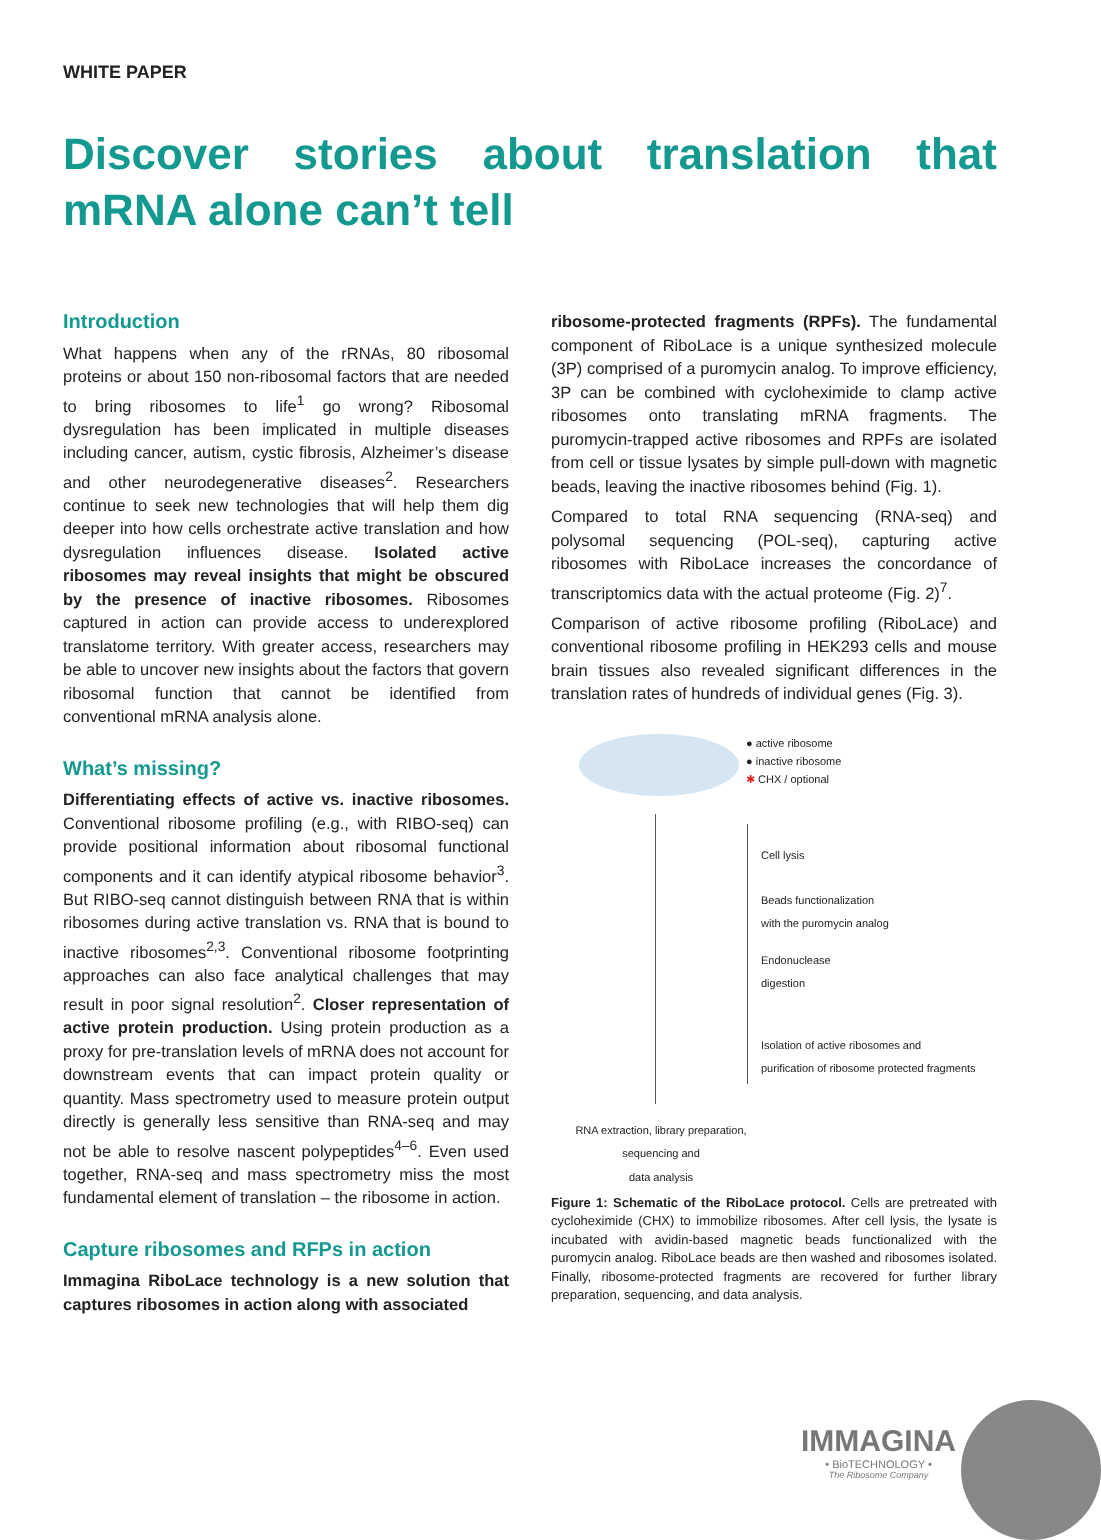WHITE PAPER
Discover stories about translation that mRNA alone can’t tell
Introduction
What happens when any of the rRNAs, 80 ribosomal proteins or about 150 non-ribosomal factors that are needed to bring ribosomes to life<sup>1</sup> go wrong? Ribosomal dysregulation has been implicated in multiple diseases including cancer, autism, cystic fibrosis, Alzheimer’s disease and other neurodegenerative diseases<sup>2</sup>. Researchers continue to seek new technologies that will help them dig deeper into how cells orchestrate active translation and how dysregulation influences disease. Isolated active ribosomes may reveal insights that might be obscured by the presence of inactive ribosomes. Ribosomes captured in action can provide access to underexplored translatome territory. With greater access, researchers may be able to uncover new insights about the factors that govern ribosomal function that cannot be identified from conventional mRNA analysis alone.
What’s missing?
Differentiating effects of active vs. inactive ribosomes. Conventional ribosome profiling (e.g., with RIBO-seq) can provide positional information about ribosomal functional components and it can identify atypical ribosome behavior<sup>3</sup>. But RIBO-seq cannot distinguish between RNA that is within ribosomes during active translation vs. RNA that is bound to inactive ribosomes<sup>2,3</sup>. Conventional ribosome footprinting approaches can also face analytical challenges that may result in poor signal resolution<sup>2</sup>. Closer representation of active protein production. Using protein production as a proxy for pre-translation levels of mRNA does not account for downstream events that can impact protein quality or quantity. Mass spectrometry used to measure protein output directly is generally less sensitive than RNA-seq and may not be able to resolve nascent polypeptides<sup>4–6</sup>. Even used together, RNA-seq and mass spectrometry miss the most fundamental element of translation – the ribosome in action.
Capture ribosomes and RFPs in action
Immagina RiboLace technology is a new solution that captures ribosomes in action along with associated
ribosome-protected fragments (RPFs). The fundamental component of RiboLace is a unique synthesized molecule (3P) comprised of a puromycin analog. To improve efficiency, 3P can be combined with cycloheximide to clamp active ribosomes onto translating mRNA fragments. The puromycin-trapped active ribosomes and RPFs are isolated from cell or tissue lysates by simple pull-down with magnetic beads, leaving the inactive ribosomes behind (Fig. 1).
Compared to total RNA sequencing (RNA-seq) and polysomal sequencing (POL-seq), capturing active ribosomes with RiboLace increases the concordance of transcriptomics data with the actual proteome (Fig. 2)<sup>7</sup>.
Comparison of active ribosome profiling (RiboLace) and conventional ribosome profiling in HEK293 cells and mouse brain tissues also revealed significant differences in the translation rates of hundreds of individual genes (Fig. 3).
● active ribosome
● inactive ribosome
✱ CHX / optional
Cell lysis
Beads functionalization
with the puromycin analog
Endonuclease
digestion
Isolation of active ribosomes and
purification of ribosome protected fragments
RNA extraction, library preparation,
sequencing and
data analysis
Figure 1: Schematic of the RiboLace protocol. Cells are pretreated with cycloheximide (CHX) to immobilize ribosomes. After cell lysis, the lysate is incubated with avidin-based magnetic beads functionalized with the puromycin analog. RiboLace beads are then washed and ribosomes isolated. Finally, ribosome-protected fragments are recovered for further library preparation, sequencing, and data analysis.
IMMAGINA
• BioTECHNOLOGY •
The Ribosome Company